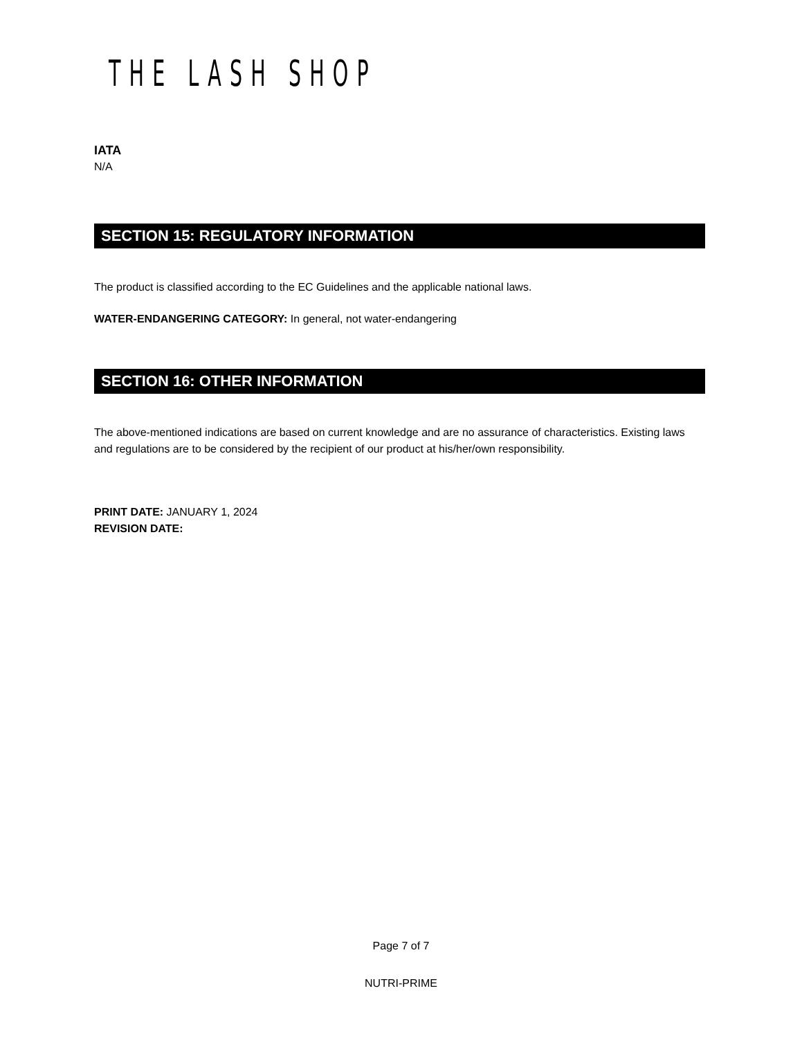THE LASH SHOP
IATA
N/A
SECTION 15: REGULATORY INFORMATION
The product is classified according to the EC Guidelines and the applicable national laws.
WATER-ENDANGERING CATEGORY: In general, not water-endangering
SECTION 16: OTHER INFORMATION
The above-mentioned indications are based on current knowledge and are no assurance of characteristics. Existing laws and regulations are to be considered by the recipient of our product at his/her/own responsibility.
PRINT DATE: JANUARY 1, 2024
REVISION DATE:
Page 7 of 7
NUTRI-PRIME